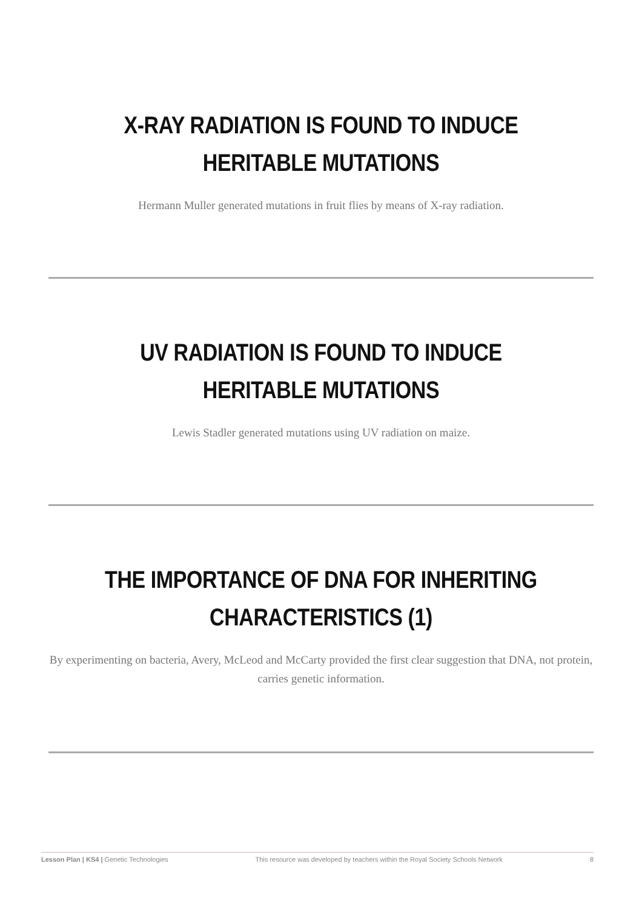X-RAY RADIATION IS FOUND TO INDUCE HERITABLE MUTATIONS
Hermann Muller generated mutations in fruit flies by means of X-ray radiation.
UV RADIATION IS FOUND TO INDUCE HERITABLE MUTATIONS
Lewis Stadler generated mutations using UV radiation on maize.
THE IMPORTANCE OF DNA FOR INHERITING CHARACTERISTICS (1)
By experimenting on bacteria, Avery, McLeod and McCarty provided the first clear suggestion that DNA, not protein, carries genetic information.
Lesson Plan | KS4 | Genetic Technologies This resource was developed by teachers within the Royal Society Schools Network 8